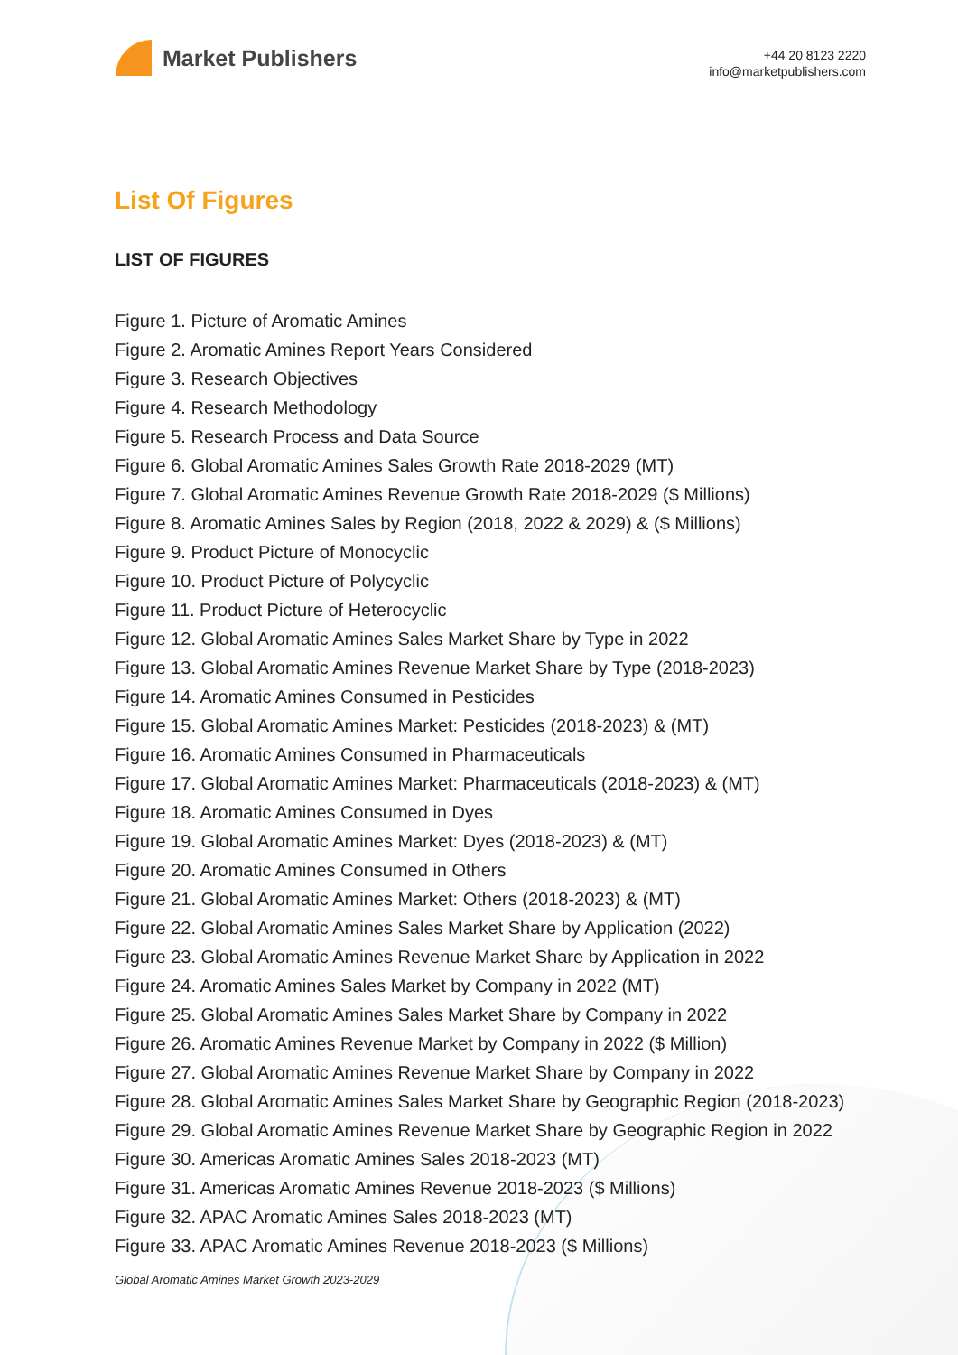Market Publishers
+44 20 8123 2220
info@marketpublishers.com
List Of Figures
LIST OF FIGURES
Figure 1. Picture of Aromatic Amines
Figure 2. Aromatic Amines Report Years Considered
Figure 3. Research Objectives
Figure 4. Research Methodology
Figure 5. Research Process and Data Source
Figure 6. Global Aromatic Amines Sales Growth Rate 2018-2029 (MT)
Figure 7. Global Aromatic Amines Revenue Growth Rate 2018-2029 ($ Millions)
Figure 8. Aromatic Amines Sales by Region (2018, 2022 & 2029) & ($ Millions)
Figure 9. Product Picture of Monocyclic
Figure 10. Product Picture of Polycyclic
Figure 11. Product Picture of Heterocyclic
Figure 12. Global Aromatic Amines Sales Market Share by Type in 2022
Figure 13. Global Aromatic Amines Revenue Market Share by Type (2018-2023)
Figure 14. Aromatic Amines Consumed in Pesticides
Figure 15. Global Aromatic Amines Market: Pesticides (2018-2023) & (MT)
Figure 16. Aromatic Amines Consumed in Pharmaceuticals
Figure 17. Global Aromatic Amines Market: Pharmaceuticals (2018-2023) & (MT)
Figure 18. Aromatic Amines Consumed in Dyes
Figure 19. Global Aromatic Amines Market: Dyes (2018-2023) & (MT)
Figure 20. Aromatic Amines Consumed in Others
Figure 21. Global Aromatic Amines Market: Others (2018-2023) & (MT)
Figure 22. Global Aromatic Amines Sales Market Share by Application (2022)
Figure 23. Global Aromatic Amines Revenue Market Share by Application in 2022
Figure 24. Aromatic Amines Sales Market by Company in 2022 (MT)
Figure 25. Global Aromatic Amines Sales Market Share by Company in 2022
Figure 26. Aromatic Amines Revenue Market by Company in 2022 ($ Million)
Figure 27. Global Aromatic Amines Revenue Market Share by Company in 2022
Figure 28. Global Aromatic Amines Sales Market Share by Geographic Region (2018-2023)
Figure 29. Global Aromatic Amines Revenue Market Share by Geographic Region in 2022
Figure 30. Americas Aromatic Amines Sales 2018-2023 (MT)
Figure 31. Americas Aromatic Amines Revenue 2018-2023 ($ Millions)
Figure 32. APAC Aromatic Amines Sales 2018-2023 (MT)
Figure 33. APAC Aromatic Amines Revenue 2018-2023 ($ Millions)
Global Aromatic Amines Market Growth 2023-2029